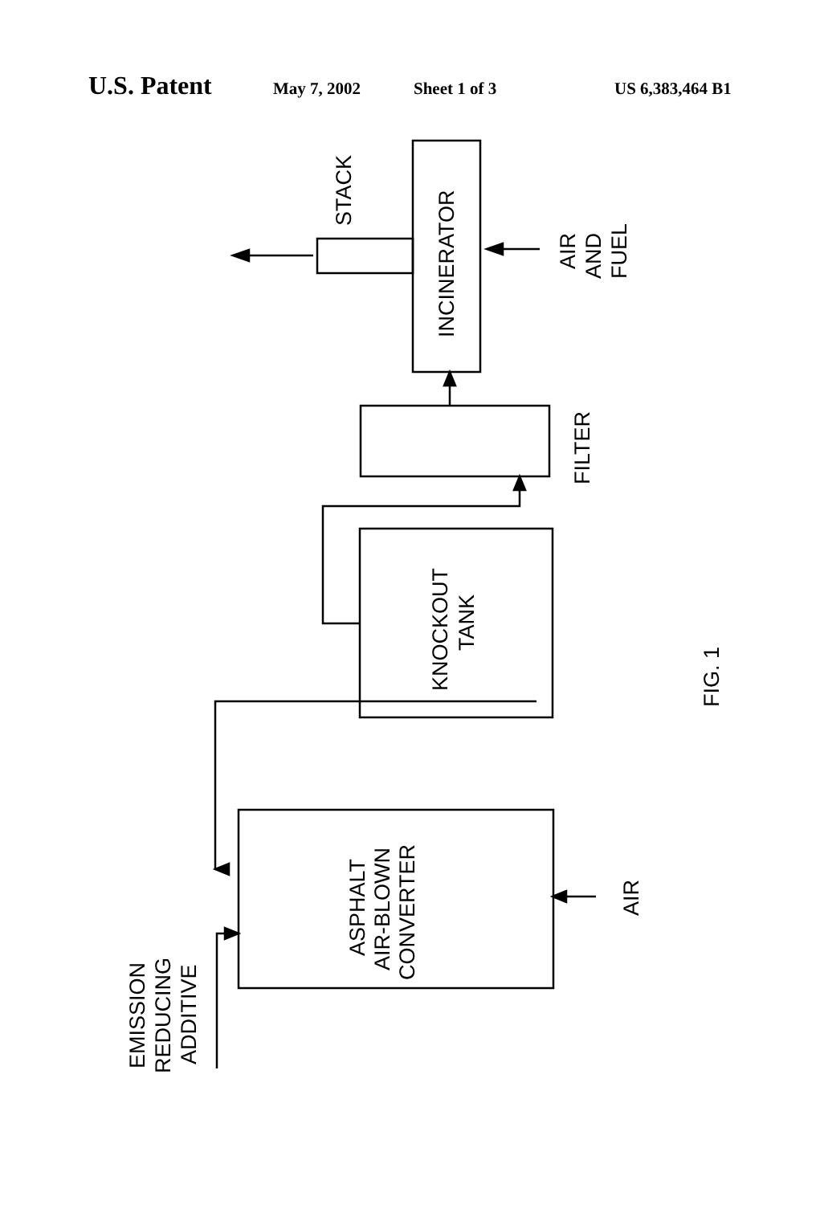U.S. Patent May 7, 2002 Sheet 1 of 3 US 6,383,464 B1
STACK
INCINERATOR
AIR
AND
FUEL
FILTER
KNOCKOUT
TANK
ASPHALT
AIR-BLOWN
CONVERTER
AIR
EMISSION
REDUCING
ADDITIVE
FIG. 1